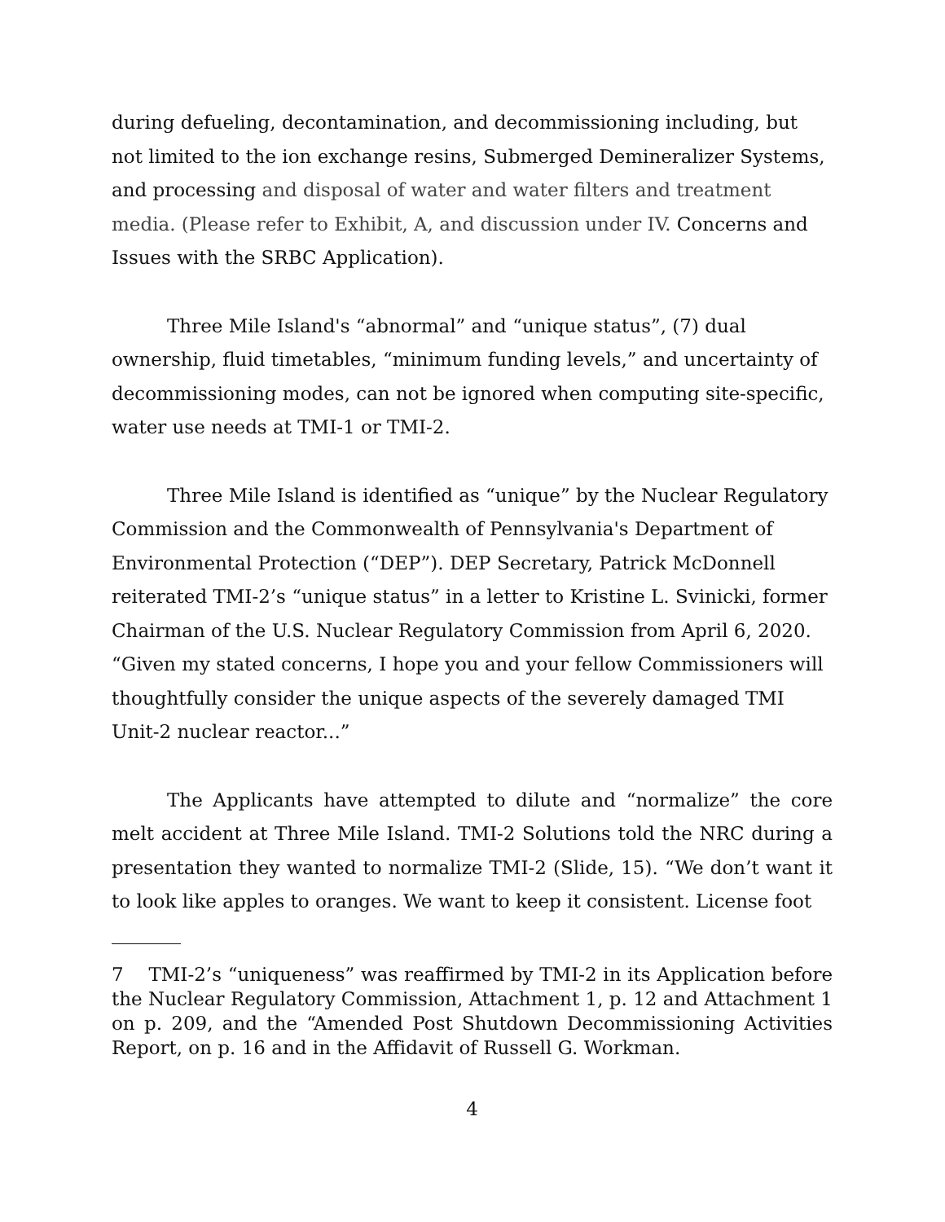during defueling, decontamination, and decommissioning including, but not limited to the ion exchange resins, Submerged Demineralizer Systems, and processing and disposal of water and water filters and treatment media. (Please refer to Exhibit, A, and discussion under IV. Concerns and Issues with the SRBC Application).
Three Mile Island's “abnormal” and “unique status”, (7) dual ownership, fluid timetables, “minimum funding levels,” and uncertainty of decommissioning modes, can not be ignored when computing site-specific, water use needs at TMI-1 or TMI-2.
Three Mile Island is identified as “unique” by the Nuclear Regulatory Commission and the Commonwealth of Pennsylvania's Department of Environmental Protection (“DEP”). DEP Secretary, Patrick McDonnell reiterated TMI-2’s “unique status” in a letter to Kristine L. Svinicki, former Chairman of the U.S. Nuclear Regulatory Commission from April 6, 2020. “Given my stated concerns, I hope you and your fellow Commissioners will thoughtfully consider the unique aspects of the severely damaged TMI Unit-2 nuclear reactor...”
The Applicants have attempted to dilute and “normalize” the core melt accident at Three Mile Island. TMI-2 Solutions told the NRC during a presentation they wanted to normalize TMI-2 (Slide, 15). “We don’t want it to look like apples to oranges. We want to keep it consistent. License foot
7 TMI-2’s “uniqueness” was reaffirmed by TMI-2 in its Application before the Nuclear Regulatory Commission, Attachment 1, p. 12 and Attachment 1 on p. 209, and the “Amended Post Shutdown Decommissioning Activities Report, on p. 16 and in the Affidavit of Russell G. Workman.
4